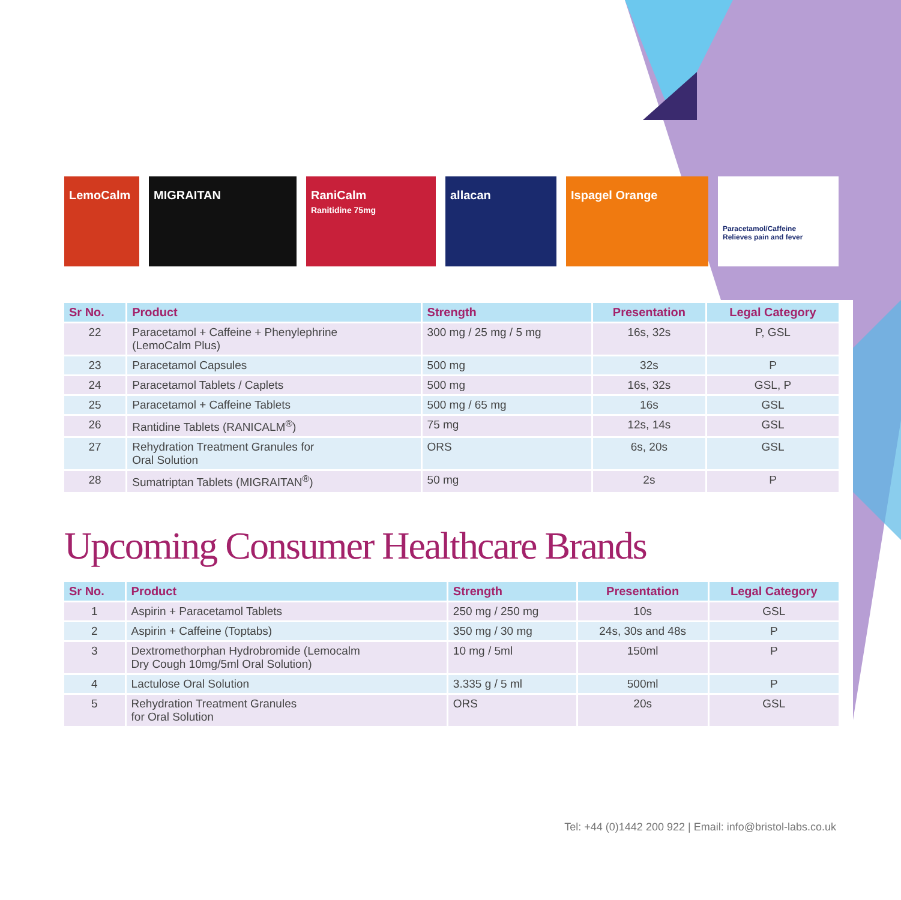LemoCalm MIGRAITAN RaniCalm
Ranitidine 75mg
allacan Ispagel Orange
Paracetamol/Caffeine
Relieves pain and fever
| Sr No. | Product | Strength | Presentation | Legal Category |
| --- | --- | --- | --- | --- |
| 22 | Paracetamol + Caffeine + Phenylephrine (LemoCalm Plus) | 300 mg / 25 mg / 5 mg | 16s, 32s | P, GSL |
| 23 | Paracetamol Capsules | 500 mg | 32s | P |
| 24 | Paracetamol Tablets / Caplets | 500 mg | 16s, 32s | GSL, P |
| 25 | Paracetamol + Caffeine Tablets | 500 mg / 65 mg | 16s | GSL |
| 26 | Rantidine Tablets (RANICALM<sup>®</sup>) | 75 mg | 12s, 14s | GSL |
| 27 | Rehydration Treatment Granules for Oral Solution | ORS | 6s, 20s | GSL |
| 28 | Sumatriptan Tablets (MIGRAITAN<sup>®</sup>) | 50 mg | 2s | P |
Upcoming Consumer Healthcare Brands
| Sr No. | Product | Strength | Presentation | Legal Category |
| --- | --- | --- | --- | --- |
| 1 | Aspirin + Paracetamol Tablets | 250 mg / 250 mg | 10s | GSL |
| 2 | Aspirin + Caffeine (Toptabs) | 350 mg / 30 mg | 24s, 30s and 48s | P |
| 3 | Dextromethorphan Hydrobromide (Lemocalm Dry Cough 10mg/5ml Oral Solution) | 10 mg / 5ml | 150ml | P |
| 4 | Lactulose Oral Solution | 3.335 g / 5 ml | 500ml | P |
| 5 | Rehydration Treatment Granules for Oral Solution | ORS | 20s | GSL |
Tel: +44 (0)1442 200 922 | Email: info@bristol-labs.co.uk